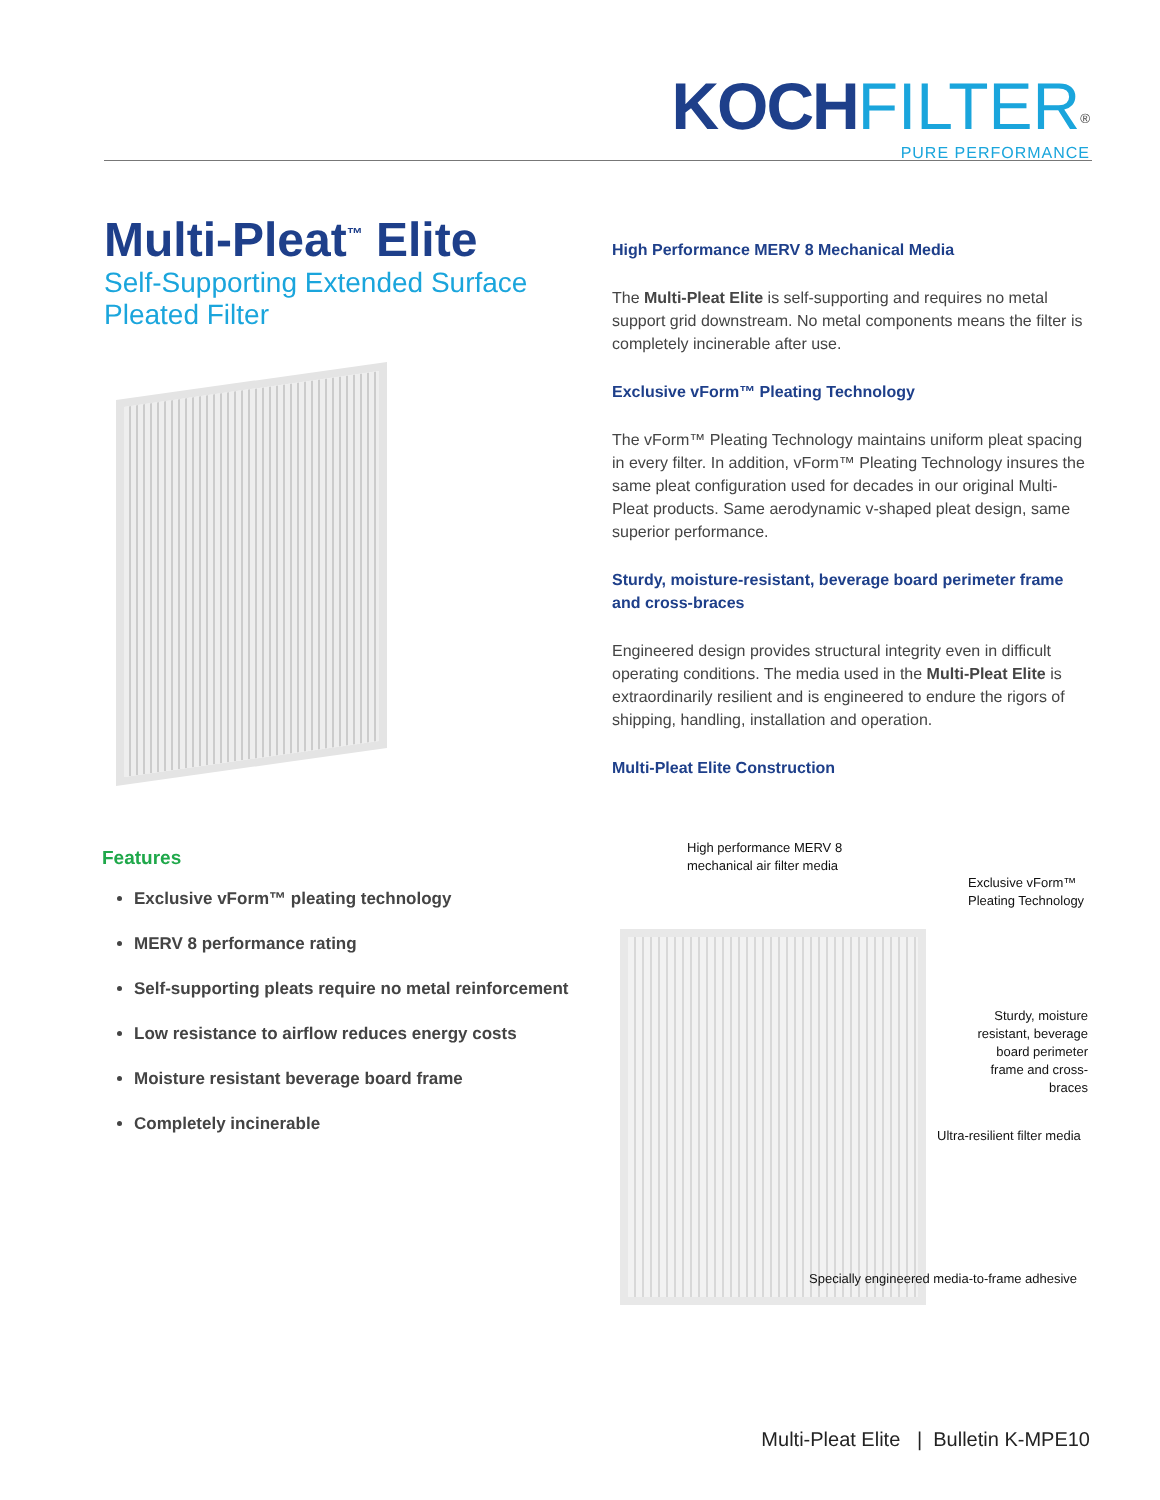KOCH FILTER<sup>®</sup>
PURE PERFORMANCE
Multi-Pleat<sup>™</sup> Elite
Self-Supporting Extended Surface
Pleated Filter
Features
Exclusive vForm™ pleating technology
MERV 8 performance rating
Self-supporting pleats require no metal reinforcement
Low resistance to airflow reduces energy costs
Moisture resistant beverage board frame
Completely incinerable
High Performance MERV 8 Mechanical Media
The Multi-Pleat Elite is self-supporting and requires no metal support grid downstream. No metal components means the filter is completely incinerable after use.
Exclusive vForm™ Pleating Technology
The vForm™ Pleating Technology maintains uniform pleat spacing in every filter. In addition, vForm™ Pleating Technology insures the same pleat configuration used for decades in our original Multi-Pleat products. Same aerodynamic v-shaped pleat design, same superior performance.
Sturdy, moisture-resistant, beverage board perimeter frame and cross-braces
Engineered design provides structural integrity even in difficult operating conditions. The media used in the Multi-Pleat Elite is extraordinarily resilient and is engineered to endure the rigors of shipping, handling, installation and operation.
Multi-Pleat Elite Construction
High performance MERV 8
mechanical air filter media
Exclusive vForm™
Pleating Technology
Sturdy, moisture resistant, beverage board perimeter frame and cross-braces
Ultra-resilient filter media
Specially engineered media-to-frame adhesive
Multi-Pleat Elite | Bulletin K-MPE10